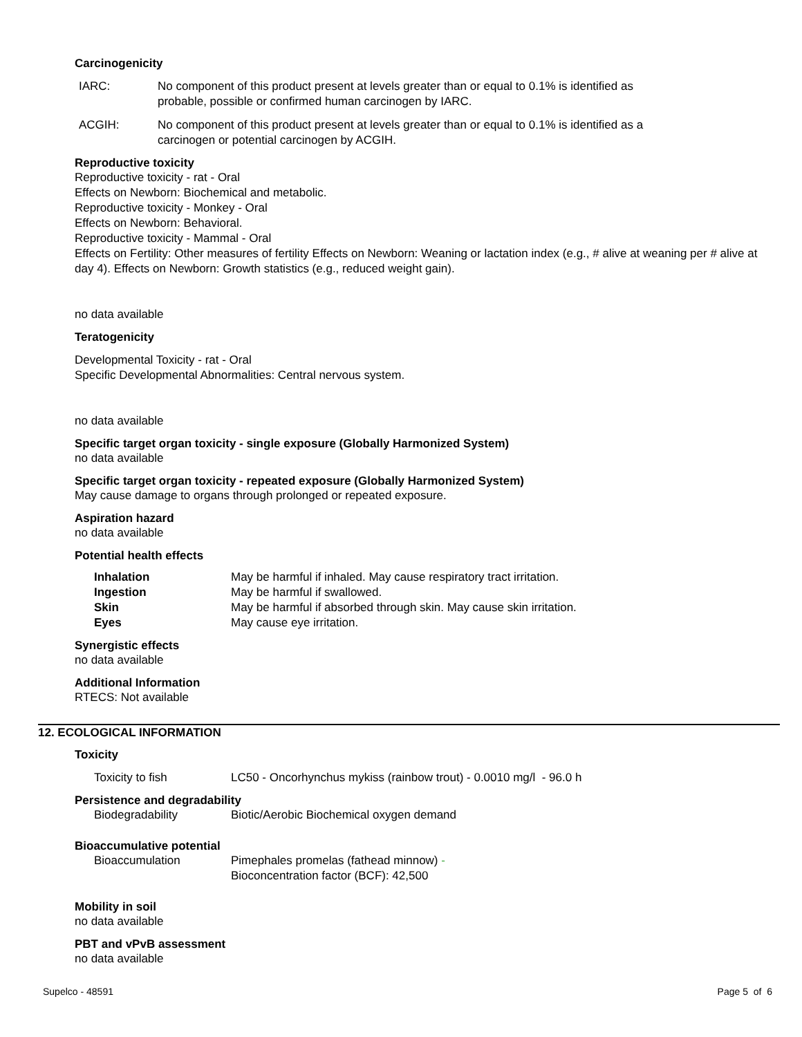Carcinogenicity
IARC: No component of this product present at levels greater than or equal to 0.1% is identified as
probable, possible or confirmed human carcinogen by IARC.
ACGIH: No component of this product present at levels greater than or equal to 0.1% is identified as a
carcinogen or potential carcinogen by ACGIH.
Reproductive toxicity
Reproductive toxicity - rat - Oral
Effects on Newborn: Biochemical and metabolic.
Reproductive toxicity - Monkey - Oral
Effects on Newborn: Behavioral.
Reproductive toxicity - Mammal - Oral
Effects on Fertility: Other measures of fertility Effects on Newborn: Weaning or lactation index (e.g., # alive at weaning per # alive at day 4). Effects on Newborn: Growth statistics (e.g., reduced weight gain).
no data available
Teratogenicity
Developmental Toxicity - rat - Oral
Specific Developmental Abnormalities: Central nervous system.
no data available
Specific target organ toxicity - single exposure (Globally Harmonized System)
no data available
Specific target organ toxicity - repeated exposure (Globally Harmonized System)
May cause damage to organs through prolonged or repeated exposure.
Aspiration hazard
no data available
Potential health effects
Inhalation May be harmful if inhaled. May cause respiratory tract irritation.
Ingestion May be harmful if swallowed.
Skin May be harmful if absorbed through skin. May cause skin irritation.
Eyes May cause eye irritation.
Synergistic effects
no data available
Additional Information
RTECS: Not available
12. ECOLOGICAL INFORMATION
Toxicity
Toxicity to fish LC50 - Oncorhynchus mykiss (rainbow trout) - 0.0010 mg/l - 96.0 h
Persistence and degradability
Biodegradability Biotic/Aerobic Biochemical oxygen demand
Bioaccumulative potential
Bioaccumulation Pimephales promelas (fathead minnow) -
Bioconcentration factor (BCF): 42,500
Mobility in soil
no data available
PBT and vPvB assessment
no data available
Supelco - 48591 Page 5 of 6